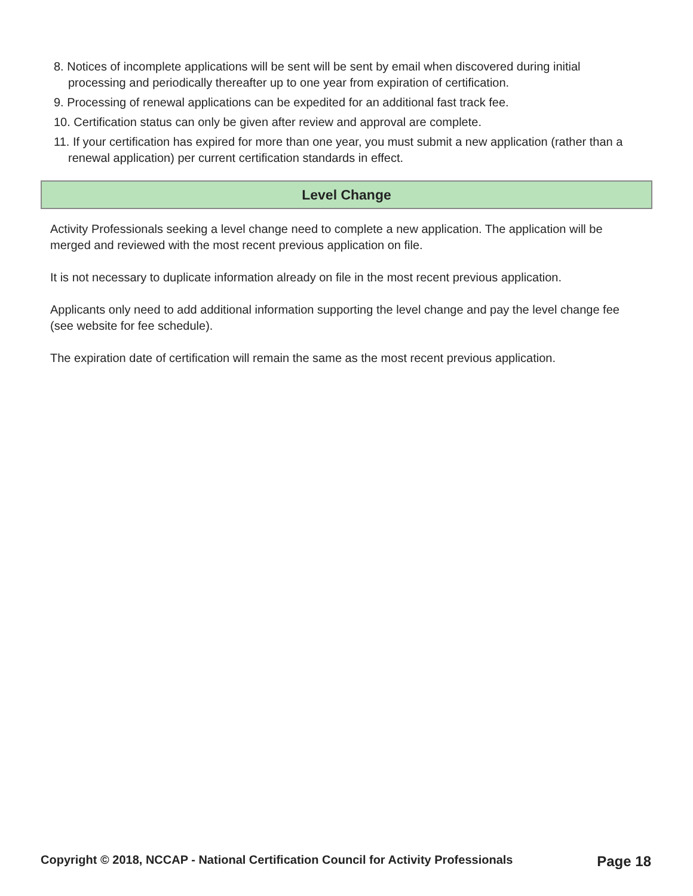8. Notices of incomplete applications will be sent will be sent by email when discovered during initial processing and periodically thereafter up to one year from expiration of certification.
9. Processing of renewal applications can be expedited for an additional fast track fee.
10. Certification status can only be given after review and approval are complete.
11. If your certification has expired for more than one year, you must submit a new application (rather than a renewal application) per current certification standards in effect.
Level Change
Activity Professionals seeking a level change need to complete a new application. The application will be merged and reviewed with the most recent previous application on file.
It is not necessary to duplicate information already on file in the most recent previous application.
Applicants only need to add additional information supporting the level change and pay the level change fee (see website for fee schedule).
The expiration date of certification will remain the same as the most recent previous application.
Copyright © 2018, NCCAP - National Certification Council for Activity Professionals Page 18